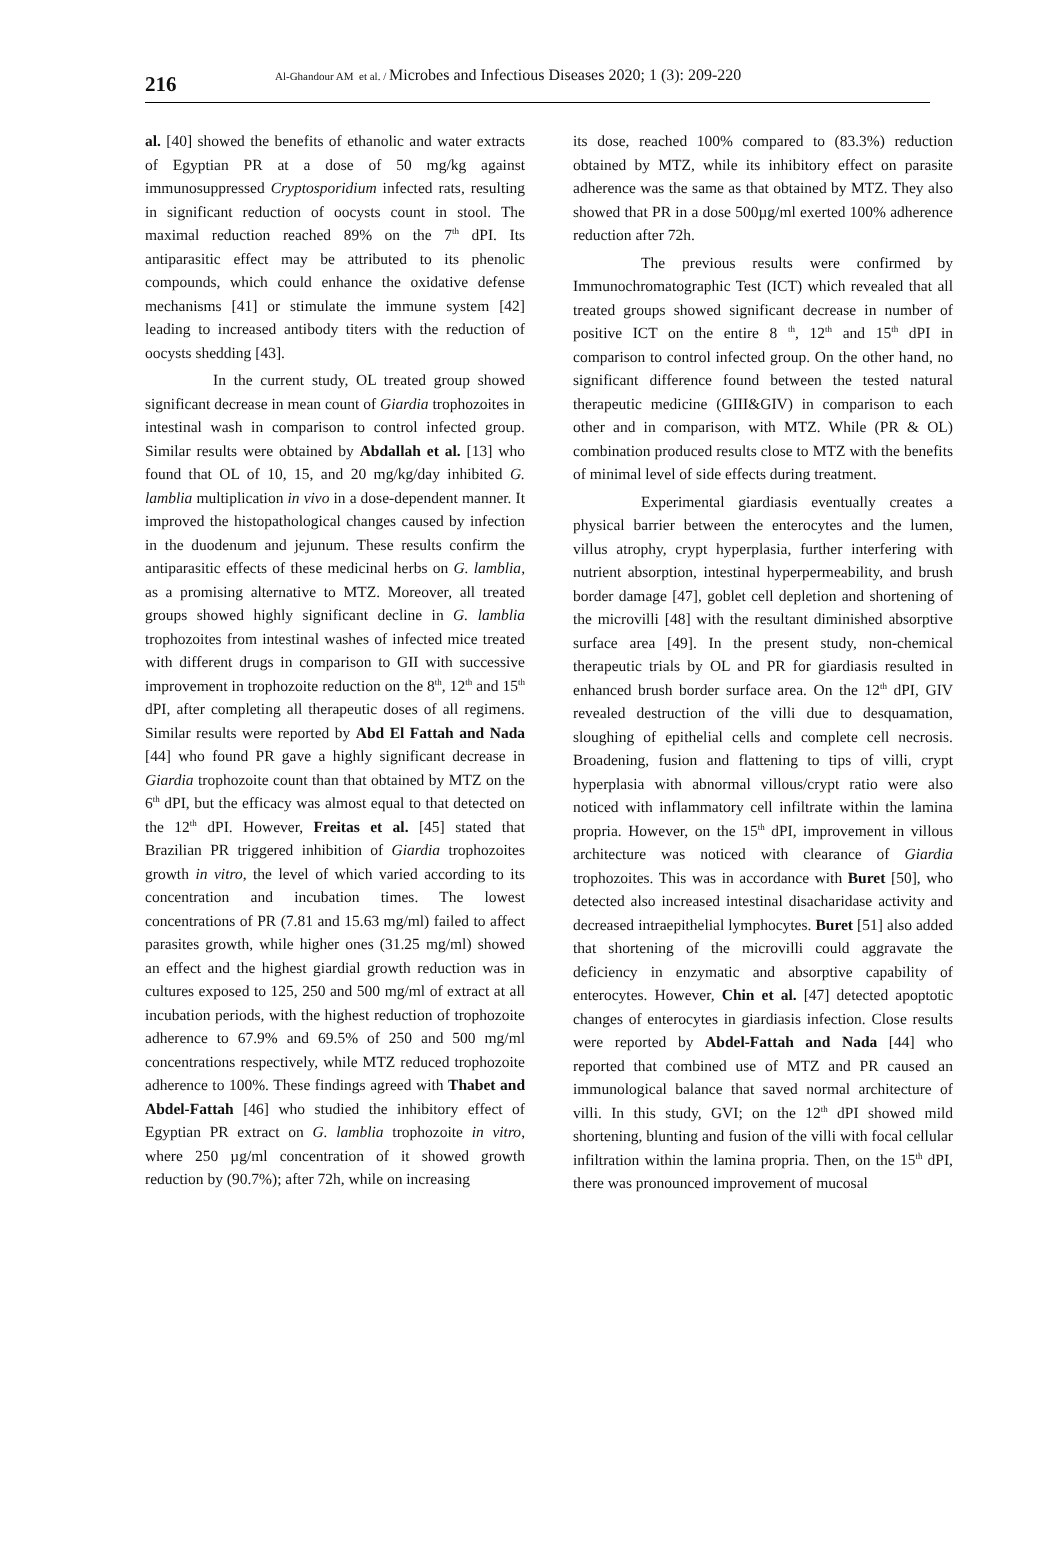216 Al-Ghandour AM et al. / Microbes and Infectious Diseases 2020; 1 (3): 209-220
al. [40] showed the benefits of ethanolic and water extracts of Egyptian PR at a dose of 50 mg/kg against immunosuppressed Cryptosporidium infected rats, resulting in significant reduction of oocysts count in stool. The maximal reduction reached 89% on the 7<sup>th</sup> dPI. Its antiparasitic effect may be attributed to its phenolic compounds, which could enhance the oxidative defense mechanisms [41] or stimulate the immune system [42] leading to increased antibody titers with the reduction of oocysts shedding [43].
In the current study, OL treated group showed significant decrease in mean count of Giardia trophozoites in intestinal wash in comparison to control infected group. Similar results were obtained by Abdallah et al. [13] who found that OL of 10, 15, and 20 mg/kg/day inhibited G. lamblia multiplication in vivo in a dose-dependent manner. It improved the histopathological changes caused by infection in the duodenum and jejunum. These results confirm the antiparasitic effects of these medicinal herbs on G. lamblia, as a promising alternative to MTZ. Moreover, all treated groups showed highly significant decline in G. lamblia trophozoites from intestinal washes of infected mice treated with different drugs in comparison to GII with successive improvement in trophozoite reduction on the 8<sup>th</sup>, 12<sup>th</sup> and 15<sup>th</sup> dPI, after completing all therapeutic doses of all regimens. Similar results were reported by Abd El Fattah and Nada [44] who found PR gave a highly significant decrease in Giardia trophozoite count than that obtained by MTZ on the 6<sup>th</sup> dPI, but the efficacy was almost equal to that detected on the 12<sup>th</sup> dPI. However, Freitas et al. [45] stated that Brazilian PR triggered inhibition of Giardia trophozoites growth in vitro, the level of which varied according to its concentration and incubation times. The lowest concentrations of PR (7.81 and 15.63 mg/ml) failed to affect parasites growth, while higher ones (31.25 mg/ml) showed an effect and the highest giardial growth reduction was in cultures exposed to 125, 250 and 500 mg/ml of extract at all incubation periods, with the highest reduction of trophozoite adherence to 67.9% and 69.5% of 250 and 500 mg/ml concentrations respectively, while MTZ reduced trophozoite adherence to 100%. These findings agreed with Thabet and Abdel-Fattah [46] who studied the inhibitory effect of Egyptian PR extract on G. lamblia trophozoite in vitro, where 250 µg/ml concentration of it showed growth reduction by (90.7%); after 72h, while on increasing
its dose, reached 100% compared to (83.3%) reduction obtained by MTZ, while its inhibitory effect on parasite adherence was the same as that obtained by MTZ. They also showed that PR in a dose 500µg/ml exerted 100% adherence reduction after 72h.
The previous results were confirmed by Immunochromatographic Test (ICT) which revealed that all treated groups showed significant decrease in number of positive ICT on the entire 8 <sup>th</sup>, 12<sup>th</sup> and 15<sup>th</sup> dPI in comparison to control infected group. On the other hand, no significant difference found between the tested natural therapeutic medicine (GIII&GIV) in comparison to each other and in comparison, with MTZ. While (PR & OL) combination produced results close to MTZ with the benefits of minimal level of side effects during treatment.
Experimental giardiasis eventually creates a physical barrier between the enterocytes and the lumen, villus atrophy, crypt hyperplasia, further interfering with nutrient absorption, intestinal hyperpermeability, and brush border damage [47], goblet cell depletion and shortening of the microvilli [48] with the resultant diminished absorptive surface area [49]. In the present study, non-chemical therapeutic trials by OL and PR for giardiasis resulted in enhanced brush border surface area. On the 12<sup>th</sup> dPI, GIV revealed destruction of the villi due to desquamation, sloughing of epithelial cells and complete cell necrosis. Broadening, fusion and flattening to tips of villi, crypt hyperplasia with abnormal villous/crypt ratio were also noticed with inflammatory cell infiltrate within the lamina propria. However, on the 15<sup>th</sup> dPI, improvement in villous architecture was noticed with clearance of Giardia trophozoites. This was in accordance with Buret [50], who detected also increased intestinal disacharidase activity and decreased intraepithelial lymphocytes. Buret [51] also added that shortening of the microvilli could aggravate the deficiency in enzymatic and absorptive capability of enterocytes. However, Chin et al. [47] detected apoptotic changes of enterocytes in giardiasis infection. Close results were reported by Abdel-Fattah and Nada [44] who reported that combined use of MTZ and PR caused an immunological balance that saved normal architecture of villi. In this study, GVI; on the 12<sup>th</sup> dPI showed mild shortening, blunting and fusion of the villi with focal cellular infiltration within the lamina propria. Then, on the 15<sup>th</sup> dPI, there was pronounced improvement of mucosal